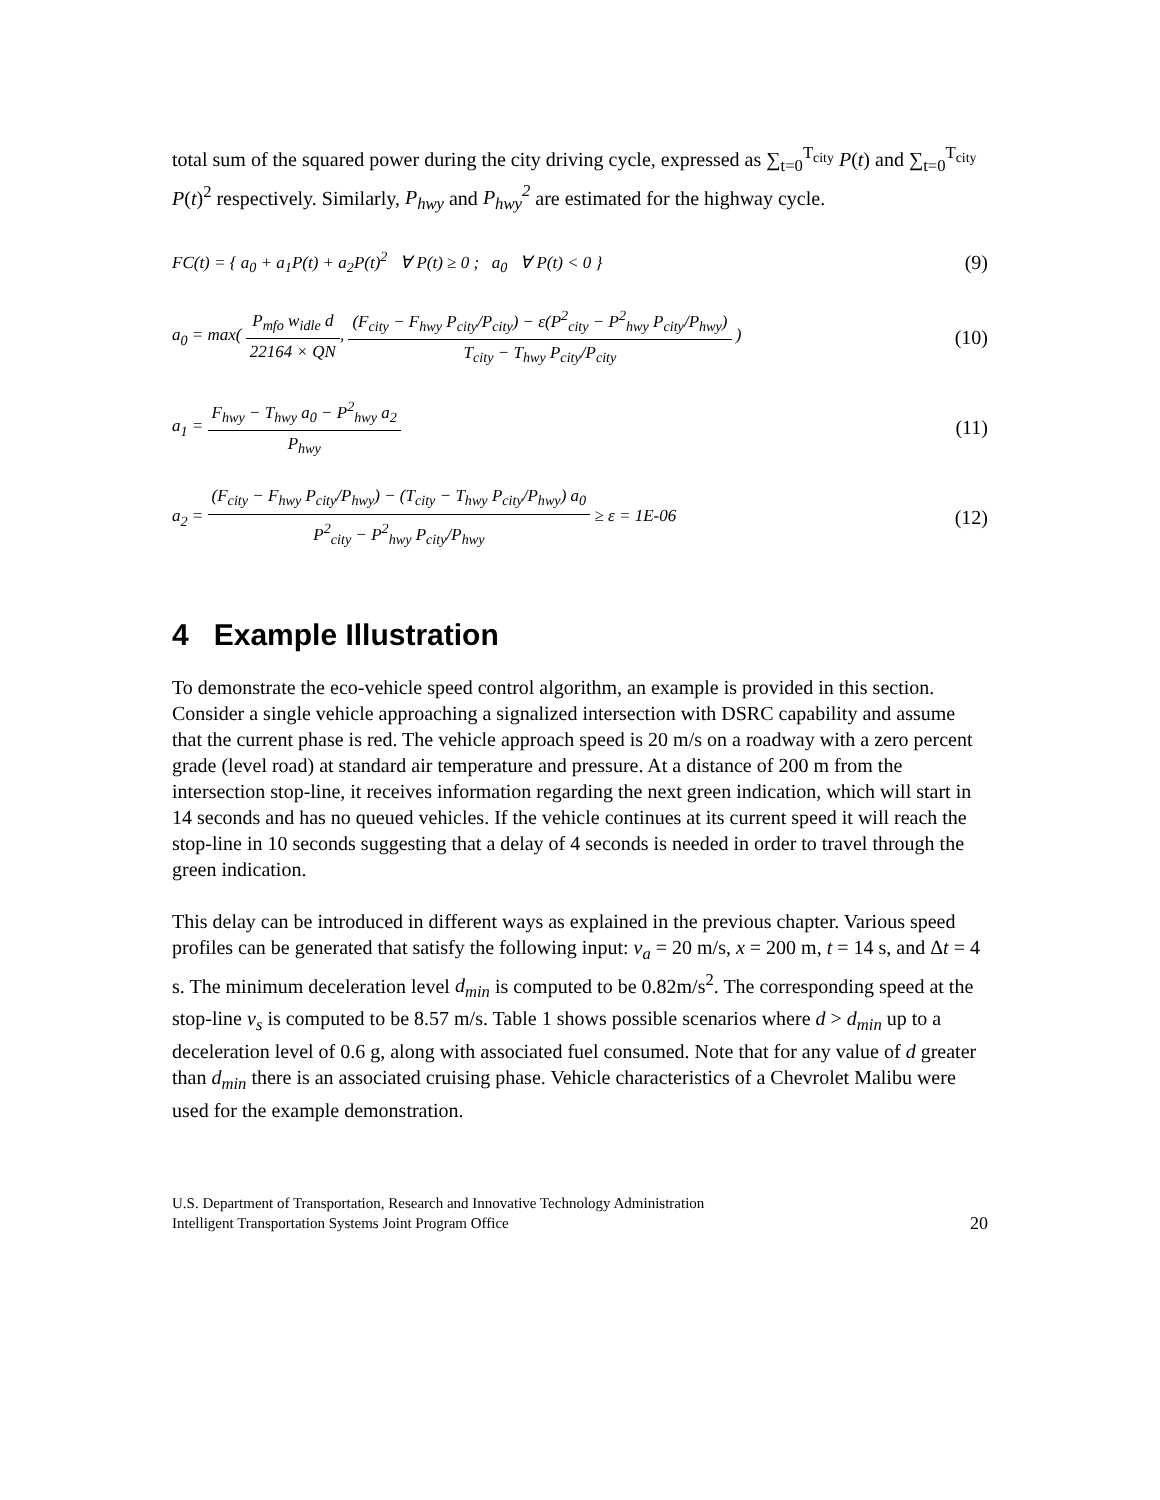total sum of the squared power during the city driving cycle, expressed as ∑<sub>t=0</sub><sup>T<sub>city</sub></sup> P(t) and ∑<sub>t=0</sub><sup>T<sub>city</sub></sup> P(t)<sup>2</sup> respectively. Similarly, P<sub>hwy</sub> and P<sub>hwy</sub><sup>2</sup> are estimated for the highway cycle.
FC(t) = { a<sub>0</sub> + a<sub>1</sub>P(t) + a<sub>2</sub>P(t)<sup>2</sup> ∀ P(t) ≥ 0 ; a<sub>0</sub> ∀ P(t) < 0 }
(9)
a<sub>0</sub> = max( P<sub>mfo</sub> w<sub>idle</sub> d 22164 × QN, (F<sub>city</sub> − F<sub>hwy</sub> P<sub>city</sub>/P<sub>city</sub>) − ε(P<sup>2</sup><sub>city</sub> − P<sup>2</sup><sub>hwy</sub> P<sub>city</sub>/P<sub>hwy</sub>) T<sub>city</sub> − T<sub>hwy</sub> P<sub>city</sub>/P<sub>city</sub> )
(10)
a<sub>1</sub> = F<sub>hwy</sub> − T<sub>hwy</sub> a<sub>0</sub> − P<sup>2</sup><sub>hwy</sub> a<sub>2</sub> P<sub>hwy</sub>
(11)
a<sub>2</sub> = (F<sub>city</sub> − F<sub>hwy</sub> P<sub>city</sub>/P<sub>hwy</sub>) − (T<sub>city</sub> − T<sub>hwy</sub> P<sub>city</sub>/P<sub>hwy</sub>) a<sub>0</sub> P<sup>2</sup><sub>city</sub> − P<sup>2</sup><sub>hwy</sub> P<sub>city</sub>/P<sub>hwy</sub> ≥ ε = 1E-06
(12)
4 Example Illustration
To demonstrate the eco-vehicle speed control algorithm, an example is provided in this section. Consider a single vehicle approaching a signalized intersection with DSRC capability and assume that the current phase is red. The vehicle approach speed is 20 m/s on a roadway with a zero percent grade (level road) at standard air temperature and pressure. At a distance of 200 m from the intersection stop-line, it receives information regarding the next green indication, which will start in 14 seconds and has no queued vehicles. If the vehicle continues at its current speed it will reach the stop-line in 10 seconds suggesting that a delay of 4 seconds is needed in order to travel through the green indication.
This delay can be introduced in different ways as explained in the previous chapter. Various speed profiles can be generated that satisfy the following input: v<sub>a</sub> = 20 m/s, x = 200 m, t = 14 s, and Δt = 4 s. The minimum deceleration level d<sub>min</sub> is computed to be 0.82m/s<sup>2</sup>. The corresponding speed at the stop-line v<sub>s</sub> is computed to be 8.57 m/s. Table 1 shows possible scenarios where d > d<sub>min</sub> up to a deceleration level of 0.6 g, along with associated fuel consumed. Note that for any value of d greater than d<sub>min</sub> there is an associated cruising phase. Vehicle characteristics of a Chevrolet Malibu were used for the example demonstration.
U.S. Department of Transportation, Research and Innovative Technology Administration
Intelligent Transportation Systems Joint Program Office
20